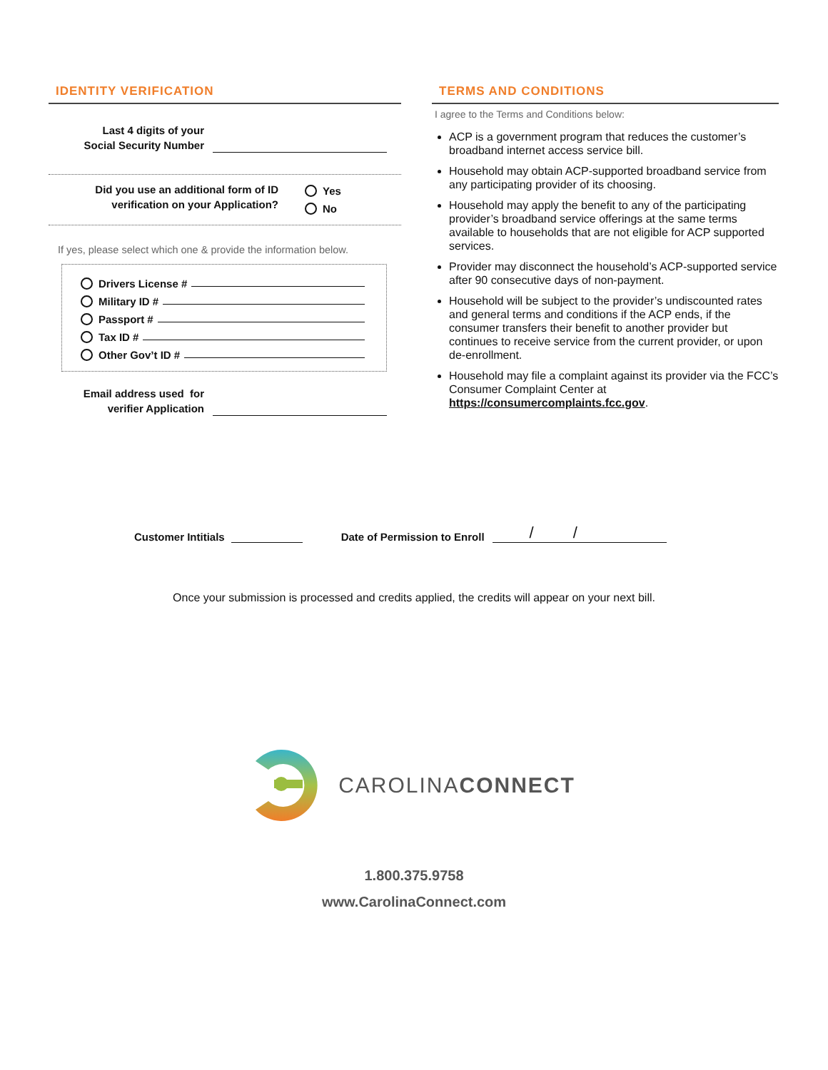IDENTITY VERIFICATION
Last 4 digits of your
Social Security Number
Did you use an additional form of ID
verification on your Application?
Yes
No
If yes, please select which one & provide the information below.
Drivers License #
Military ID #
Passport #
Tax ID #
Other Gov’t ID #
Email address used for
verifier Application
TERMS AND CONDITIONS
I agree to the Terms and Conditions below:
ACP is a government program that reduces the customer’s broadband internet access service bill.
Household may obtain ACP-supported broadband service from any participating provider of its choosing.
Household may apply the benefit to any of the participating provider’s broadband service offerings at the same terms available to households that are not eligible for ACP supported services.
Provider may disconnect the household’s ACP-supported service after 90 consecutive days of non-payment.
Household will be subject to the provider’s undiscounted rates and general terms and conditions if the ACP ends, if the consumer transfers their benefit to another provider but continues to receive service from the current provider, or upon de-enrollment.
Household may file a complaint against its provider via the FCC’s Consumer Complaint Center at https://consumercomplaints.fcc.gov.
Customer Intitials Date of Permission to Enroll / /
Once your submission is processed and credits applied, the credits will appear on your next bill.
CAROLINACONNECT
1.800.375.9758
www.CarolinaConnect.com